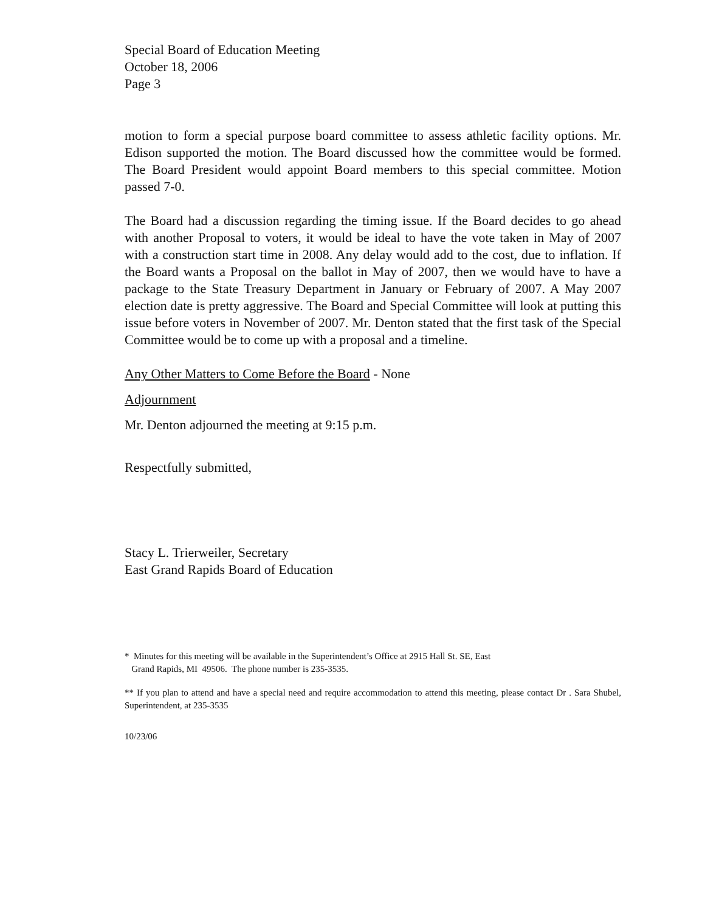Special Board of Education Meeting
October 18, 2006
Page 3
motion to form a special purpose board committee to assess athletic facility options. Mr. Edison supported the motion. The Board discussed how the committee would be formed. The Board President would appoint Board members to this special committee. Motion passed 7-0.
The Board had a discussion regarding the timing issue. If the Board decides to go ahead with another Proposal to voters, it would be ideal to have the vote taken in May of 2007 with a construction start time in 2008. Any delay would add to the cost, due to inflation. If the Board wants a Proposal on the ballot in May of 2007, then we would have to have a package to the State Treasury Department in January or February of 2007. A May 2007 election date is pretty aggressive. The Board and Special Committee will look at putting this issue before voters in November of 2007. Mr. Denton stated that the first task of the Special Committee would be to come up with a proposal and a timeline.
Any Other Matters to Come Before the Board - None
Adjournment
Mr. Denton adjourned the meeting at 9:15 p.m.
Respectfully submitted,
Stacy L. Trierweiler, Secretary
East Grand Rapids Board of Education
* Minutes for this meeting will be available in the Superintendent’s Office at 2915 Hall St. SE, East
Grand Rapids, MI 49506. The phone number is 235-3535.
** If you plan to attend and have a special need and require accommodation to attend this meeting, please contact Dr . Sara Shubel, Superintendent, at 235-3535
10/23/06